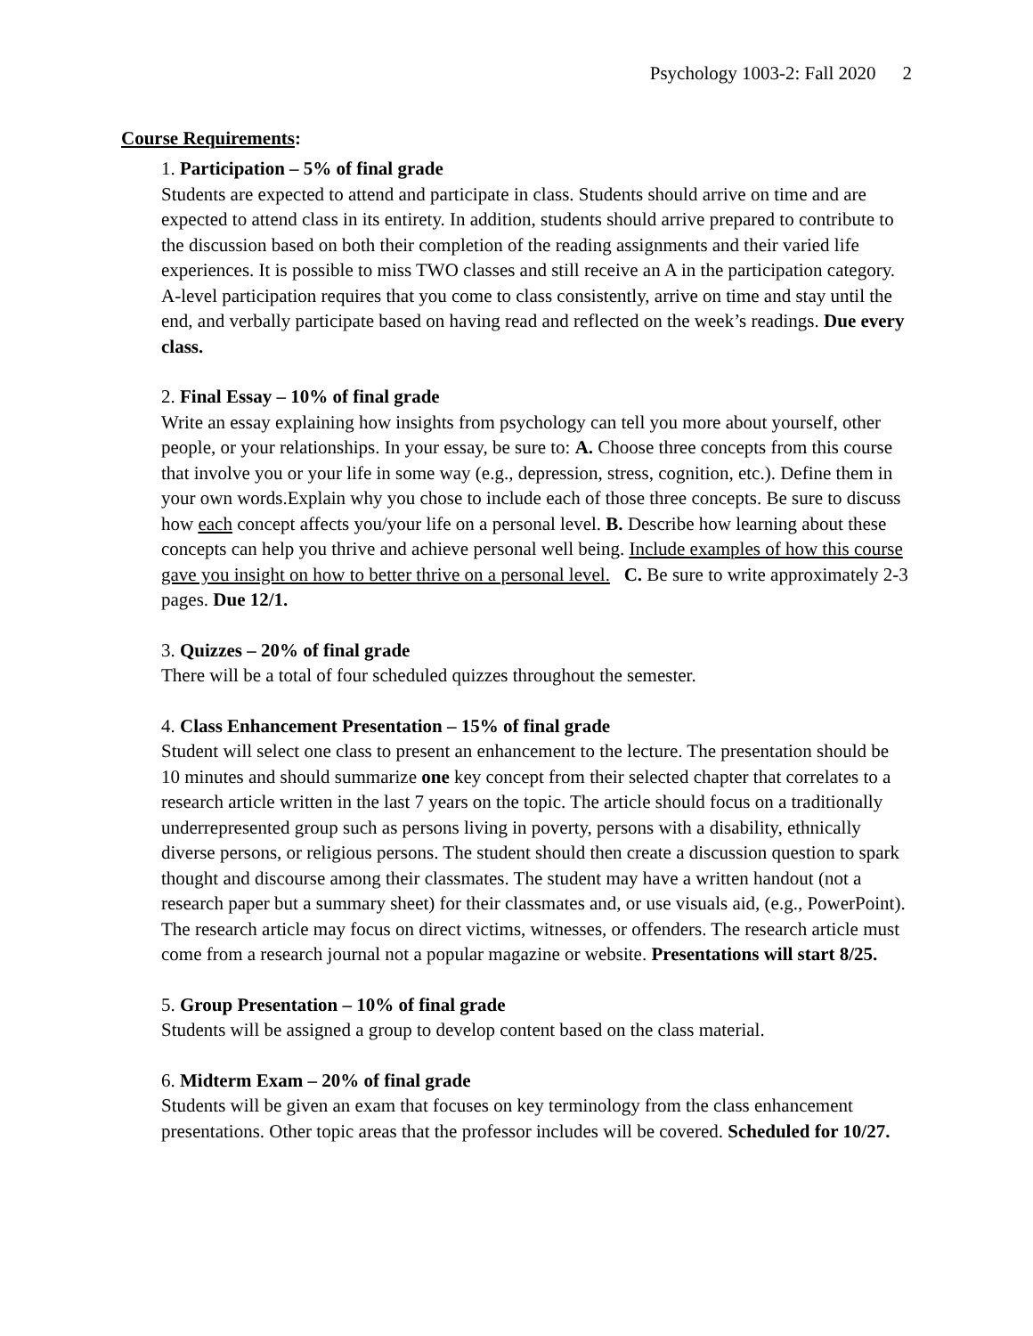Psychology 1003-2: Fall 2020 2
Course Requirements:
1. Participation – 5% of final grade
Students are expected to attend and participate in class. Students should arrive on time and are expected to attend class in its entirety. In addition, students should arrive prepared to contribute to the discussion based on both their completion of the reading assignments and their varied life experiences. It is possible to miss TWO classes and still receive an A in the participation category. A-level participation requires that you come to class consistently, arrive on time and stay until the end, and verbally participate based on having read and reflected on the week’s readings. Due every class.
2. Final Essay – 10% of final grade
Write an essay explaining how insights from psychology can tell you more about yourself, other people, or your relationships. In your essay, be sure to: A. Choose three concepts from this course that involve you or your life in some way (e.g., depression, stress, cognition, etc.). Define them in your own words.Explain why you chose to include each of those three concepts. Be sure to discuss how each concept affects you/your life on a personal level. B. Describe how learning about these concepts can help you thrive and achieve personal well being. Include examples of how this course gave you insight on how to better thrive on a personal level. C. Be sure to write approximately 2-3 pages. Due 12/1.
3. Quizzes – 20% of final grade
There will be a total of four scheduled quizzes throughout the semester.
4. Class Enhancement Presentation – 15% of final grade
Student will select one class to present an enhancement to the lecture. The presentation should be 10 minutes and should summarize one key concept from their selected chapter that correlates to a research article written in the last 7 years on the topic. The article should focus on a traditionally underrepresented group such as persons living in poverty, persons with a disability, ethnically diverse persons, or religious persons. The student should then create a discussion question to spark thought and discourse among their classmates. The student may have a written handout (not a research paper but a summary sheet) for their classmates and, or use visuals aid, (e.g., PowerPoint). The research article may focus on direct victims, witnesses, or offenders. The research article must come from a research journal not a popular magazine or website. Presentations will start 8/25.
5. Group Presentation – 10% of final grade
Students will be assigned a group to develop content based on the class material.
6. Midterm Exam – 20% of final grade
Students will be given an exam that focuses on key terminology from the class enhancement presentations. Other topic areas that the professor includes will be covered. Scheduled for 10/27.